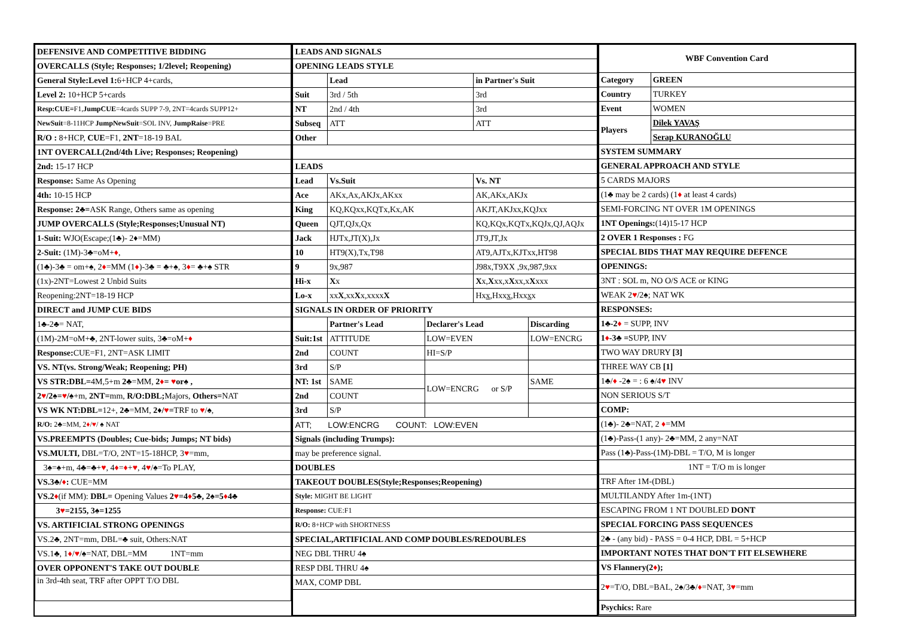| DEFENSIVE AND COMPETITIVE BIDDING |
| --- |
| OVERCALLS (Style; Responses; 1/2level; Reopening) |
| General Style:Level 1: 6+HCP 4+cards, |
| Level 2: 10+HCP 5+cards |
| Resp:CUE= F1, JumpCUE =4cards SUPP 7-9, 2NT=4cards SUPP12+ |
| NewSuit =8-11HCP JumpNewSuit =SOL INV, JumpRaise =PRE |
| R/O : 8+HCP, CUE =F1, 2NT =18-19 BAL |
| 1NT OVERCALL(2nd/4th Live; Responses; Reopening) |
| 2nd: 15-17 HCP |
| Response: Same As Opening |
| 4th: 10-15 HCP |
| Response: 2♣= ASK Range, Others same as opening |
| JUMP OVERCALLS (Style;Responses;Unusual NT) |
| 1-Suit: WJO(Escape;(1♣)- 2♦=MM) |
| 2-Suit: (1M)-3♣=oM+ ♦ , |
| (1♣)-3♣ = om+♠, 2 ♦ =MM (1 ♦ )-3♣ = ♣+♠, 3 ♦ = ♣+♠ STR |
| (1x)-2NT=Lowest 2 Unbid Suits |
| Reopening:2NT=18-19 HCP |
| DIRECT and JUMP CUE BIDS |
| 1♣-2♣= NAT, |
| (1M)-2M=oM+♣, 2NT-lower suits, 3♣=oM+ ♦ |
| Response: CUE=F1, 2NT=ASK LIMIT |
| VS. NT(vs. Strong/Weak; Reopening; PH) |
| VS STR:DBL= 4M,5+m 2♣ =MM, 2 ♦ = ♥ or♠ , |
| 2 ♥ /2♠= ♥ /♠ +m, 2NT= mm, R/O:DBL; Majors, Others= NAT |
| VS WK NT:DBL= 12+, 2♣ =MM, 2♦/ ♥ = TRF to ♥ /♠, |
| R/O: 2♣=MM, 2 ♦ / ♥ / ♠ NAT |
| VS.PREEMPTS (Doubles; Cue-bids; Jumps; NT bids) |
| VS.MULTI, DBL=T/O, 2NT=15-18HCP, 3 ♥ =mm, |
| 3♠=♠+m, 4♣=♣+ ♥ , 4 ♦ = ♦ + ♥ , 4 ♥ /♠=To PLAY, |
| VS.3♣/ ♦ : CUE=MM |
| VS.2 ♦ (if MM): DBL= Opening Values 2 ♥ =4 ♦ 5♣, 2♠=5 ♦ 4♣ |
| 3 ♥ =2155, 3♠=1255 |
| VS. ARTIFICIAL STRONG OPENINGS |
| VS.2♣, 2NT=mm, DBL=♣ suit, Others:NAT |
| VS.1♣, 1 ♦ / ♥ /♠=NAT, DBL=MM 1NT=mm |
| OVER OPPONENT'S TAKE OUT DOUBLE |
| in 3rd-4th seat, TRF after OPPT T/O DBL |
| LEADS AND SIGNALS | | | | |
| --- | --- | --- | --- | --- |
| OPENING LEADS STYLE | | | | |
| | Lead | | in Partner's Suit | |
| Suit | 3rd / 5th | | 3rd | |
| NT | 2nd / 4th | | 3rd | |
| Subseq | ATT | | ATT | |
| Other | | | | |
| LEADS | | | | |
| Lead | Vs.Suit | | Vs. NT | |
| Ace | AKx,Ax,AKJx,AKxx | | AK,AKx,AKJx | |
| King | KQ,KQxx,KQTx,Kx,AK | | AKJT,AKJxx,KQJxx | |
| Queen | QJT,QJx,Qx | | KQ,KQx,KQTx,KQJx,QJ,AQJx | |
| Jack | HJTx,JT(X),Jx | | JT9,JT,Jx | |
| 10 | HT9(X),Tx,T98 | | AT9,AJTx,KJTxx,HT98 | |
| 9 | 9x,987 | | J98x,T9XX ,9x,987,9xx | |
| Hi-x | X x | | X x, X xx,x X xx,x X xxx | |
| Lo-x | xx X ,xx X x,xxxx X | | Hx x ,Hxx x ,Hxx x x | |
| SIGNALS IN ORDER OF PRIORITY | | | | |
| | Partner's Lead | Declarer's Lead | | Discarding |
| Suit:1st | ATTITUDE | LOW=EVEN | | LOW=ENCRG |
| 2nd | COUNT | HI=S/P | | |
| 3rd | S/P | | | |
| NT: 1st | SAME | LOW=ENCRG or S/P | | SAME |
| 2nd | COUNT | | | |
| 3rd | S/P | | | |
| ATT; LOW:ENCRG COUNT: LOW:EVEN | | | | |
| Signals (including Trumps): | | | | |
| may be preference signal. | | | | |
| DOUBLES | | | | |
| TAKEOUT DOUBLES(Style;Responses;Reopening) | | | | |
| Style: MIGHT BE LIGHT | | | | |
| Response: CUE:F1 | | | | |
| R/O: 8+HCP with SHORTNESS | | | | |
| SPECIAL,ARTIFICIAL AND COMP DOUBLES/REDOUBLES | | | | |
| NEG DBL THRU 4♠ | | | | |
| RESP DBL THRU 4♠ | | | | |
| MAX, COMP DBL | | | | |
| WBF Convention Card | |
| --- | --- |
| Category | GREEN |
| Country | TURKEY |
| Event | WOMEN |
| Players | Dilek YAVAŞ |
| | Serap KURANOĞLU |
| SYSTEM SUMMARY | |
| GENERAL APPROACH AND STYLE | |
| 5 CARDS MAJORS | |
| (1♣ may be 2 cards) (1 ♦ at least 4 cards) | |
| SEMI-FORCING NT OVER 1M OPENINGS | |
| 1NT Openings: (14)15-17 HCP | |
| 2 OVER 1 Responses : FG | |
| SPECIAL BIDS THAT MAY REQUIRE DEFENCE | |
| OPENINGS: | |
| 3NT : SOL m, NO O/S ACE or KING | |
| WEAK 2 ♥ /2♠; NAT WK | |
| RESPONSES: | |
| 1♣-2 ♦ = SUPP, INV | |
| 1 ♦ -3♣ = SUPP, INV | |
| TWO WAY DRURY [3] | |
| THREE WAY CB [1] | |
| 1♣/ ♦ -2♠ = : 6 ♠/4 ♥ INV | |
| NON SERIOUS S/T | |
| COMP: | |
| (1♣)- 2♣=NAT, 2 ♦ =MM | |
| (1♣)-Pass-(1 any)- 2♣=MM, 2 any=NAT | |
| Pass (1♣)-Pass-(1M)-DBL = T/O, M is longer | |
| 1NT = T/O m is longer | |
| TRF After 1M-(DBL) | |
| MULTILANDY After 1m-(1NT) | |
| ESCAPING FROM 1 NT DOUBLED DONT | |
| SPECIAL FORCING PASS SEQUENCES | |
| 2♣ - (any bid) - PASS = 0-4 HCP, DBL = 5+HCP | |
| IMPORTANT NOTES THAT DON'T FIT ELSEWHERE | |
| VS Flannery(2 ♦ ); | |
| 2 ♥ =T/O, DBL=BAL, 2♠/3♣/ ♦ =NAT, 3 ♥ =mm | |
| Psychics: Rare | |